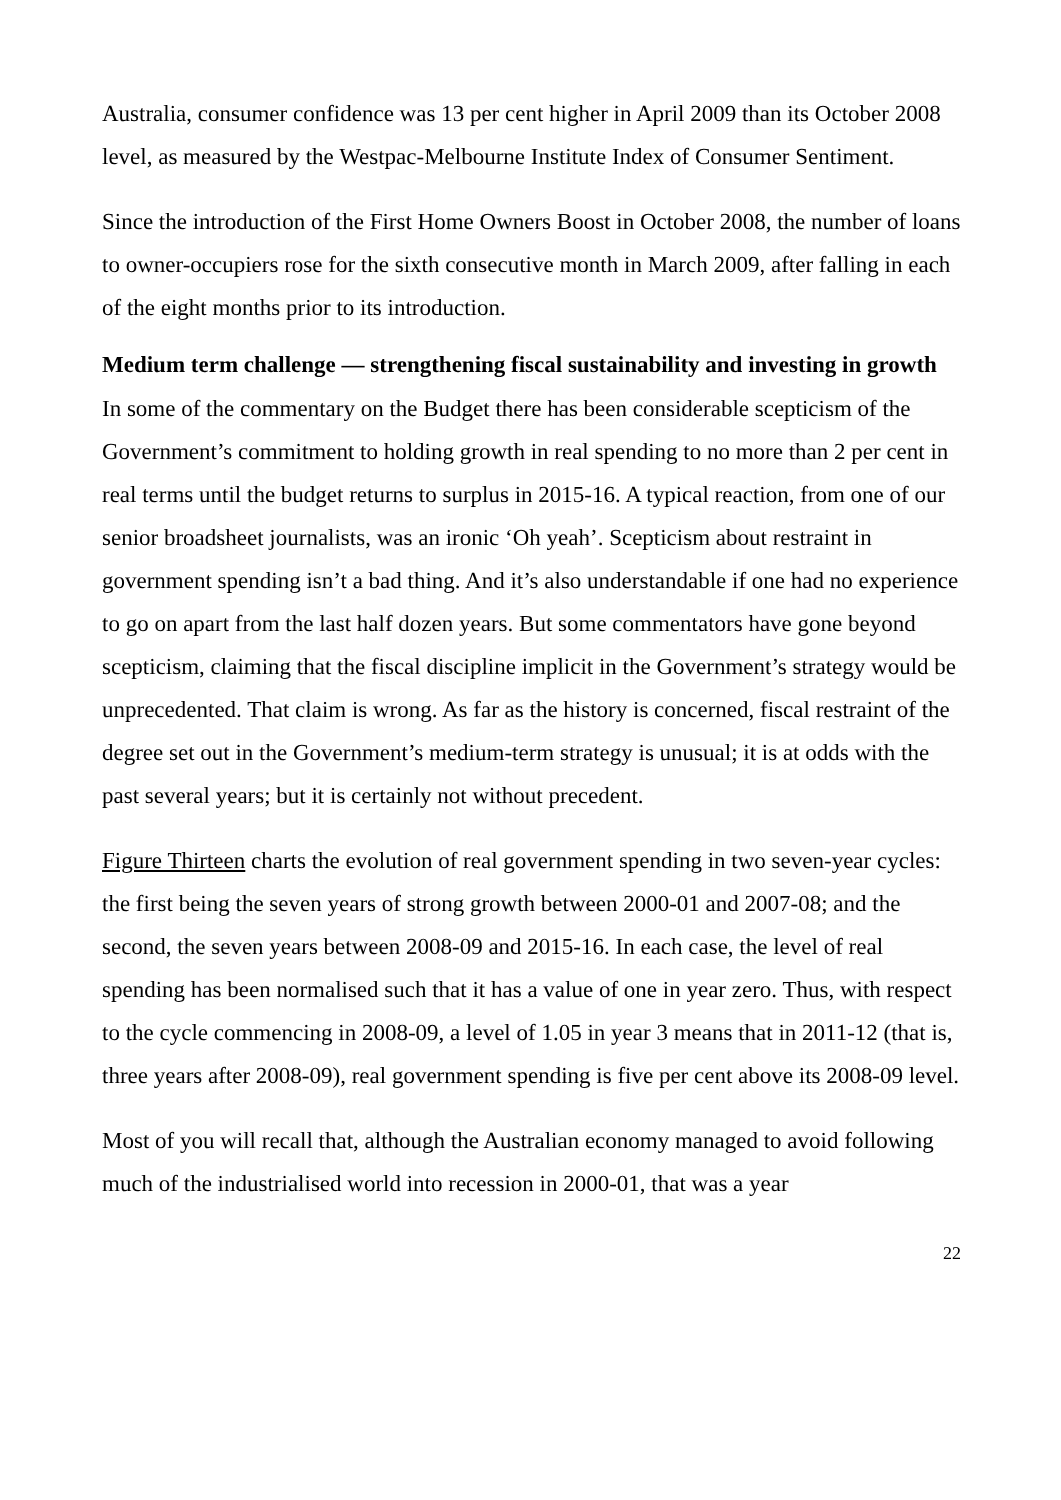Australia, consumer confidence was 13 per cent higher in April 2009 than its October 2008 level, as measured by the Westpac-Melbourne Institute Index of Consumer Sentiment.
Since the introduction of the First Home Owners Boost in October 2008, the number of loans to owner-occupiers rose for the sixth consecutive month in March 2009, after falling in each of the eight months prior to its introduction.
Medium term challenge — strengthening fiscal sustainability and investing in growth
In some of the commentary on the Budget there has been considerable scepticism of the Government’s commitment to holding growth in real spending to no more than 2 per cent in real terms until the budget returns to surplus in 2015-16. A typical reaction, from one of our senior broadsheet journalists, was an ironic ‘Oh yeah’. Scepticism about restraint in government spending isn’t a bad thing. And it’s also understandable if one had no experience to go on apart from the last half dozen years. But some commentators have gone beyond scepticism, claiming that the fiscal discipline implicit in the Government’s strategy would be unprecedented. That claim is wrong. As far as the history is concerned, fiscal restraint of the degree set out in the Government’s medium-term strategy is unusual; it is at odds with the past several years; but it is certainly not without precedent.
Figure Thirteen charts the evolution of real government spending in two seven-year cycles: the first being the seven years of strong growth between 2000-01 and 2007-08; and the second, the seven years between 2008-09 and 2015-16. In each case, the level of real spending has been normalised such that it has a value of one in year zero. Thus, with respect to the cycle commencing in 2008-09, a level of 1.05 in year 3 means that in 2011-12 (that is, three years after 2008-09), real government spending is five per cent above its 2008-09 level.
Most of you will recall that, although the Australian economy managed to avoid following much of the industrialised world into recession in 2000-01, that was a year
22